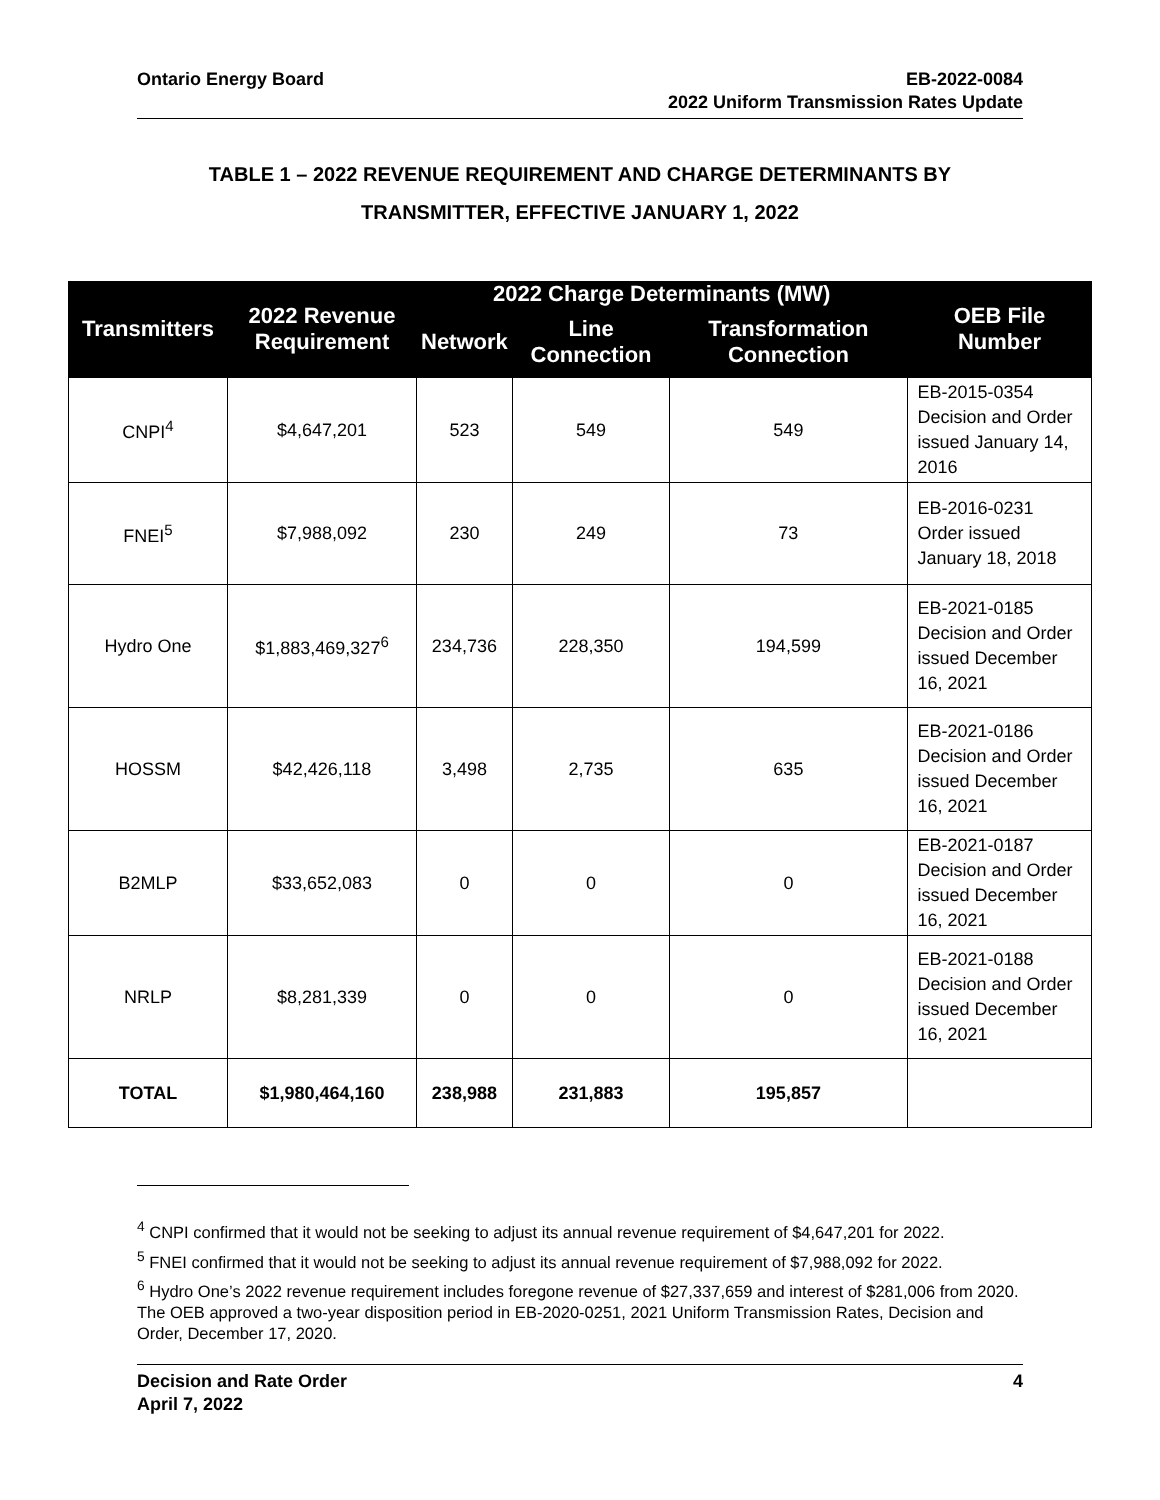Ontario Energy Board EB-2022-0084
2022 Uniform Transmission Rates Update
TABLE 1 – 2022 REVENUE REQUIREMENT AND CHARGE DETERMINANTS BY TRANSMITTER, EFFECTIVE JANUARY 1, 2022
| Transmitters | 2022 Revenue Requirement | 2022 Charge Determinants (MW) | | | OEB File Number |
| --- | --- | --- | --- | --- | --- |
| | | Network | Line Connection | Transformation Connection | |
| CNPI<sup>4</sup> | $4,647,201 | 523 | 549 | 549 | EB-2015-0354 Decision and Order issued January 14, 2016 |
| FNEI<sup>5</sup> | $7,988,092 | 230 | 249 | 73 | EB-2016-0231 Order issued January 18, 2018 |
| Hydro One | $1,883,469,327<sup>6</sup> | 234,736 | 228,350 | 194,599 | EB-2021-0185 Decision and Order issued December 16, 2021 |
| HOSSM | $42,426,118 | 3,498 | 2,735 | 635 | EB-2021-0186 Decision and Order issued December 16, 2021 |
| B2MLP | $33,652,083 | 0 | 0 | 0 | EB-2021-0187 Decision and Order issued December 16, 2021 |
| NRLP | $8,281,339 | 0 | 0 | 0 | EB-2021-0188 Decision and Order issued December 16, 2021 |
| TOTAL | $1,980,464,160 | 238,988 | 231,883 | 195,857 | |
<sup>4</sup> CNPI confirmed that it would not be seeking to adjust its annual revenue requirement of $4,647,201 for 2022.
<sup>5</sup> FNEI confirmed that it would not be seeking to adjust its annual revenue requirement of $7,988,092 for 2022.
<sup>6</sup> Hydro One’s 2022 revenue requirement includes foregone revenue of $27,337,659 and interest of $281,006 from 2020. The OEB approved a two-year disposition period in EB-2020-0251, 2021 Uniform Transmission Rates, Decision and Order, December 17, 2020.
Decision and Rate Order
April 7, 2022
4